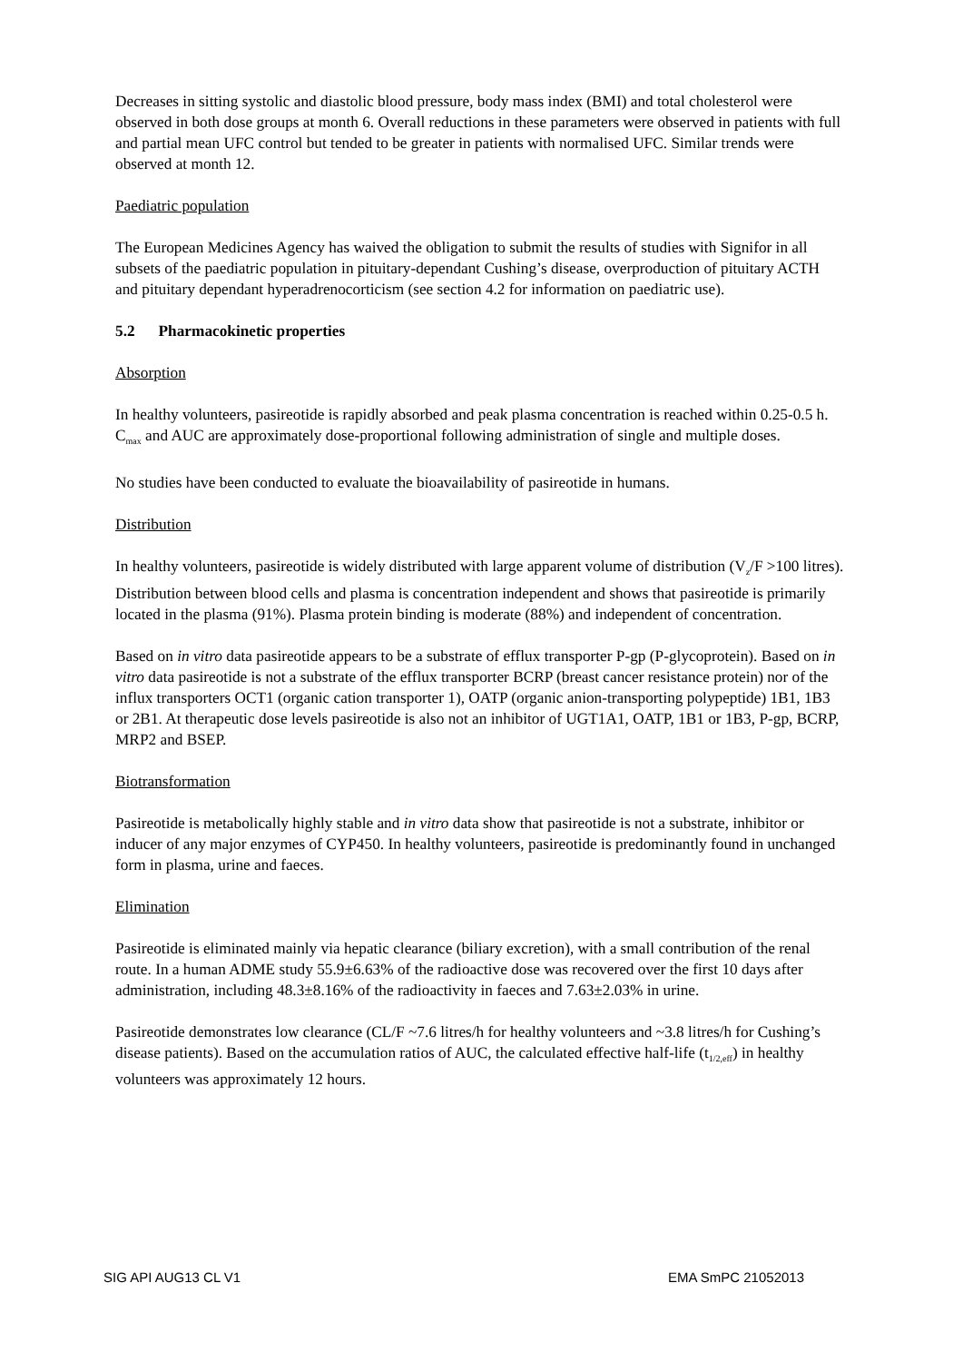Decreases in sitting systolic and diastolic blood pressure, body mass index (BMI) and total cholesterol were observed in both dose groups at month 6. Overall reductions in these parameters were observed in patients with full and partial mean UFC control but tended to be greater in patients with normalised UFC. Similar trends were observed at month 12.
Paediatric population
The European Medicines Agency has waived the obligation to submit the results of studies with Signifor in all subsets of the paediatric population in pituitary-dependant Cushing’s disease, overproduction of pituitary ACTH and pituitary dependant hyperadrenocorticism (see section 4.2 for information on paediatric use).
5.2 Pharmacokinetic properties
Absorption
In healthy volunteers, pasireotide is rapidly absorbed and peak plasma concentration is reached within 0.25-0.5 h. C<sub>max</sub> and AUC are approximately dose-proportional following administration of single and multiple doses.
No studies have been conducted to evaluate the bioavailability of pasireotide in humans.
Distribution
In healthy volunteers, pasireotide is widely distributed with large apparent volume of distribution (V<sub>z</sub>/F >100 litres). Distribution between blood cells and plasma is concentration independent and shows that pasireotide is primarily located in the plasma (91%). Plasma protein binding is moderate (88%) and independent of concentration.
Based on in vitro data pasireotide appears to be a substrate of efflux transporter P-gp (P-glycoprotein). Based on in vitro data pasireotide is not a substrate of the efflux transporter BCRP (breast cancer resistance protein) nor of the influx transporters OCT1 (organic cation transporter 1), OATP (organic anion-transporting polypeptide) 1B1, 1B3 or 2B1. At therapeutic dose levels pasireotide is also not an inhibitor of UGT1A1, OATP, 1B1 or 1B3, P-gp, BCRP, MRP2 and BSEP.
Biotransformation
Pasireotide is metabolically highly stable and in vitro data show that pasireotide is not a substrate, inhibitor or inducer of any major enzymes of CYP450. In healthy volunteers, pasireotide is predominantly found in unchanged form in plasma, urine and faeces.
Elimination
Pasireotide is eliminated mainly via hepatic clearance (biliary excretion), with a small contribution of the renal route. In a human ADME study 55.9±6.63% of the radioactive dose was recovered over the first 10 days after administration, including 48.3±8.16% of the radioactivity in faeces and 7.63±2.03% in urine.
Pasireotide demonstrates low clearance (CL/F ~7.6 litres/h for healthy volunteers and ~3.8 litres/h for Cushing’s disease patients). Based on the accumulation ratios of AUC, the calculated effective half-life (t<sub>1/2,eff</sub>) in healthy volunteers was approximately 12 hours.
SIG API AUG13 CL V1 EMA SmPC 21052013